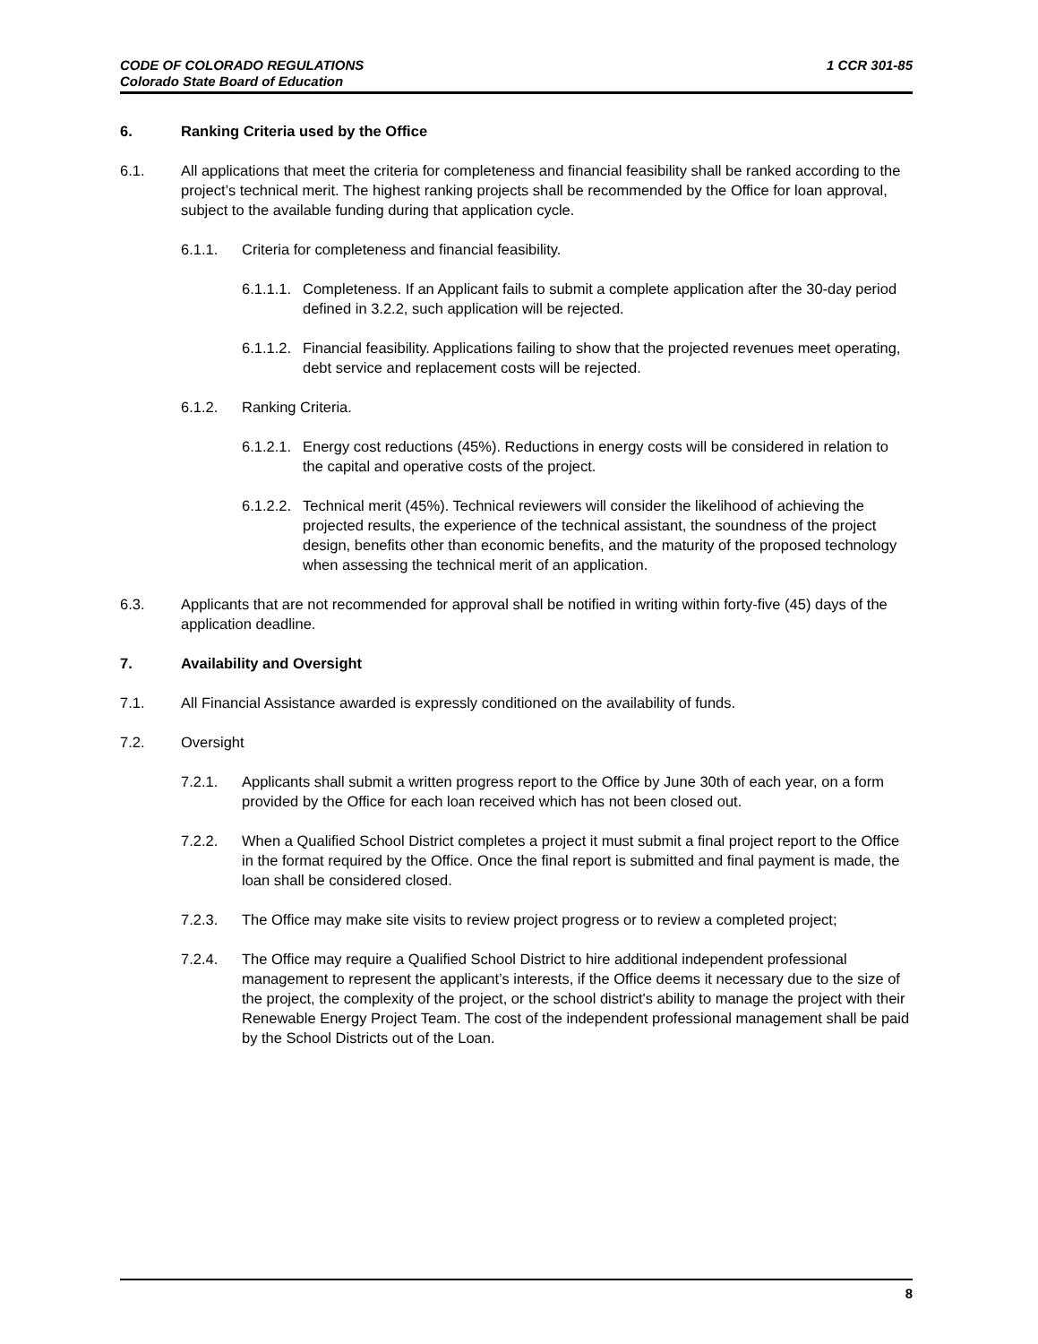CODE OF COLORADO REGULATIONS
Colorado State Board of Education
1 CCR 301-85
6. Ranking Criteria used by the Office
6.1. All applications that meet the criteria for completeness and financial feasibility shall be ranked according to the project’s technical merit. The highest ranking projects shall be recommended by the Office for loan approval, subject to the available funding during that application cycle.
6.1.1. Criteria for completeness and financial feasibility.
6.1.1.1. Completeness. If an Applicant fails to submit a complete application after the 30-day period defined in 3.2.2, such application will be rejected.
6.1.1.2. Financial feasibility. Applications failing to show that the projected revenues meet operating, debt service and replacement costs will be rejected.
6.1.2. Ranking Criteria.
6.1.2.1. Energy cost reductions (45%). Reductions in energy costs will be considered in relation to the capital and operative costs of the project.
6.1.2.2. Technical merit (45%). Technical reviewers will consider the likelihood of achieving the projected results, the experience of the technical assistant, the soundness of the project design, benefits other than economic benefits, and the maturity of the proposed technology when assessing the technical merit of an application.
6.3. Applicants that are not recommended for approval shall be notified in writing within forty-five (45) days of the application deadline.
7. Availability and Oversight
7.1. All Financial Assistance awarded is expressly conditioned on the availability of funds.
7.2. Oversight
7.2.1. Applicants shall submit a written progress report to the Office by June 30th of each year, on a form provided by the Office for each loan received which has not been closed out.
7.2.2. When a Qualified School District completes a project it must submit a final project report to the Office in the format required by the Office. Once the final report is submitted and final payment is made, the loan shall be considered closed.
7.2.3. The Office may make site visits to review project progress or to review a completed project;
7.2.4. The Office may require a Qualified School District to hire additional independent professional management to represent the applicant’s interests, if the Office deems it necessary due to the size of the project, the complexity of the project, or the school district's ability to manage the project with their Renewable Energy Project Team. The cost of the independent professional management shall be paid by the School Districts out of the Loan.
8